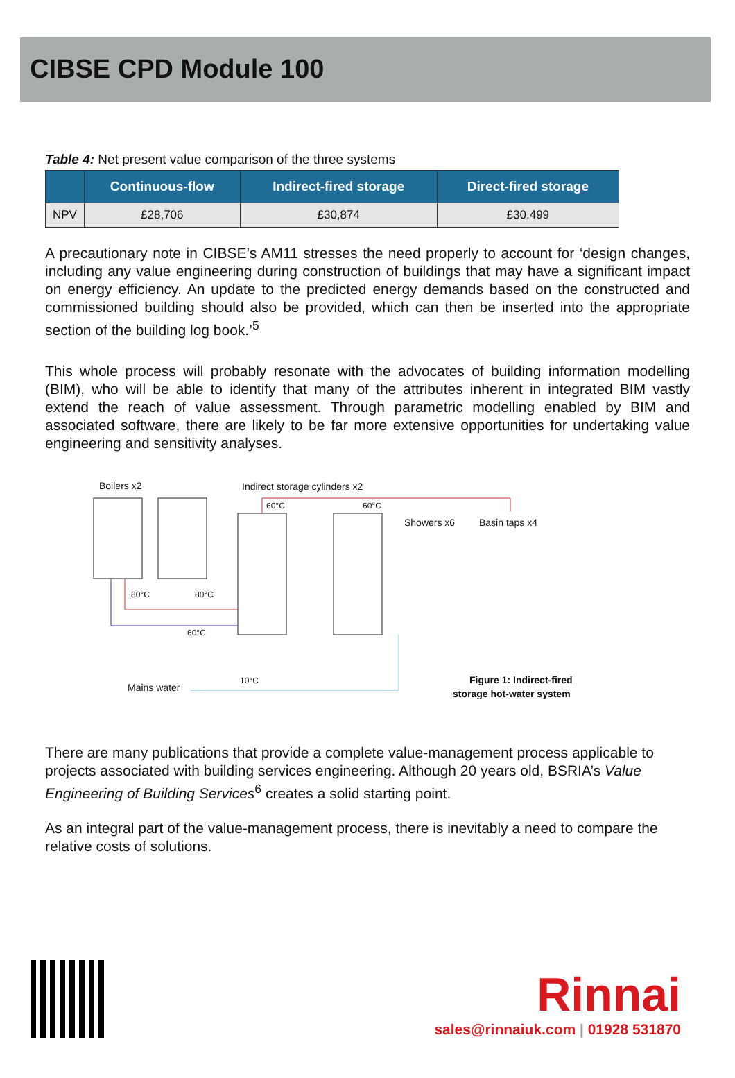CIBSE CPD Module 100
Table 4: Net present value comparison of the three systems
| | Continuous-flow | Indirect-fired storage | Direct-fired storage |
| --- | --- | --- | --- |
| NPV | £28,706 | £30,874 | £30,499 |
A precautionary note in CIBSE’s AM11 stresses the need properly to account for ‘design changes, including any value engineering during construction of buildings that may have a significant impact on energy efficiency. An update to the predicted energy demands based on the constructed and commissioned building should also be provided, which can then be inserted into the appropriate section of the building log book.’<sup>5</sup>
This whole process will probably resonate with the advocates of building information modelling (BIM), who will be able to identify that many of the attributes inherent in integrated BIM vastly extend the reach of value assessment. Through parametric modelling enabled by BIM and associated software, there are likely to be far more extensive opportunities for undertaking value engineering and sensitivity analyses.
Boilers x2
Indirect storage cylinders x2
60°C
60°C
Showers x6
Basin taps x4
80°C
80°C
60°C
10°C
Mains water
Figure 1: Indirect-fired
storage hot-water system
There are many publications that provide a complete value-management process applicable to projects associated with building services engineering. Although 20 years old, BSRIA’s Value Engineering of Building Services<sup>6</sup> creates a solid starting point.
As an integral part of the value-management process, there is inevitably a need to compare the relative costs of solutions.
Rinnai
sales@rinnaiuk.com | 01928 531870